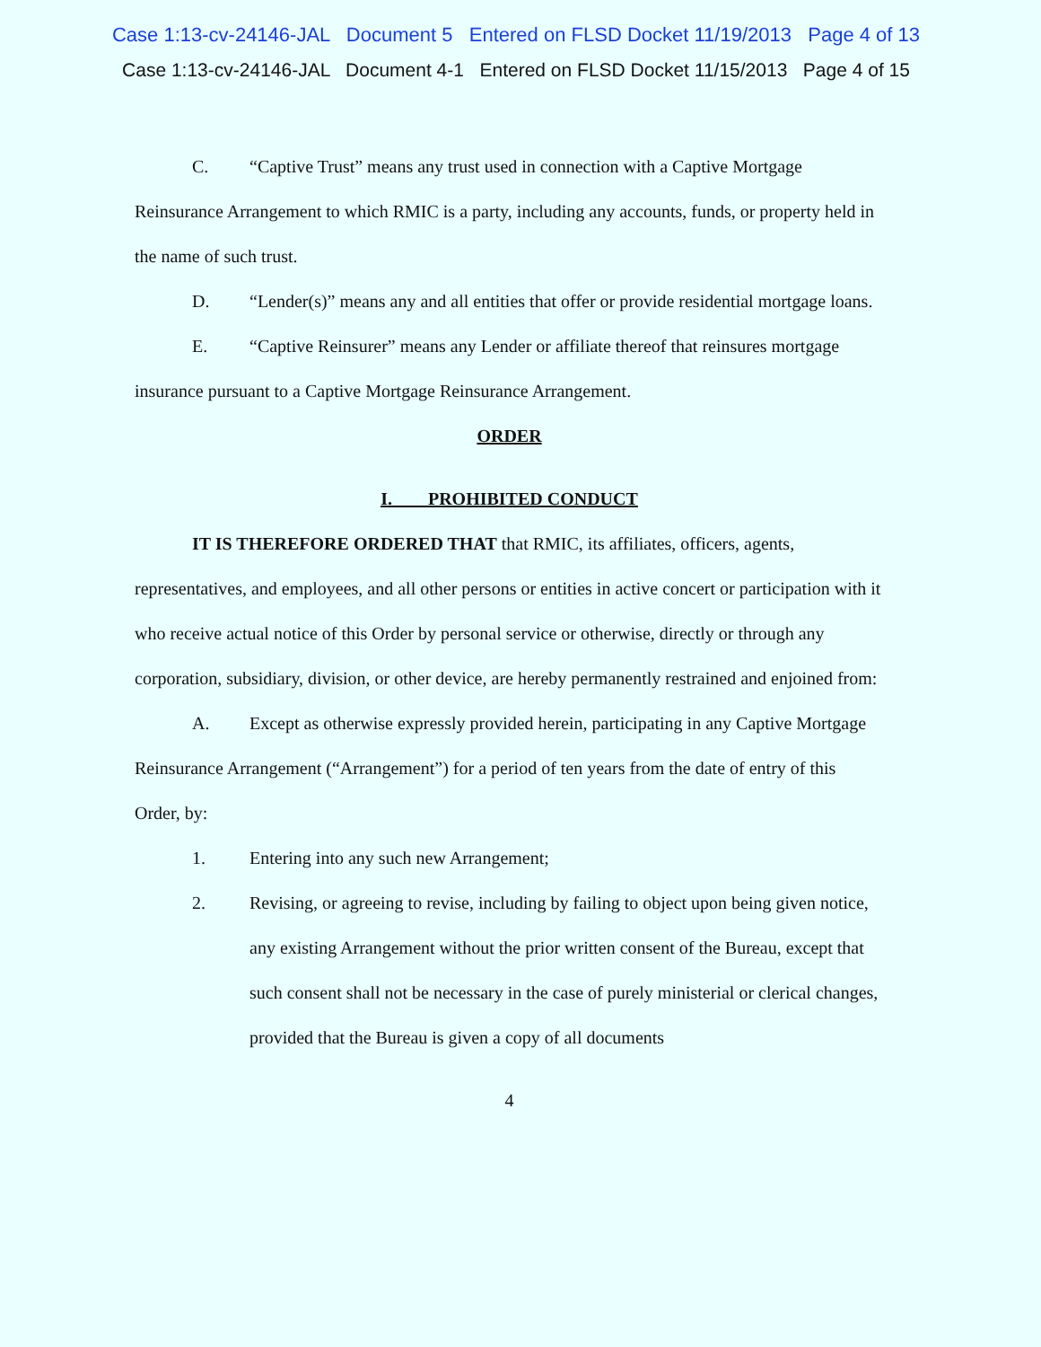Case 1:13-cv-24146-JAL Document 5 Entered on FLSD Docket 11/19/2013 Page 4 of 13
Case 1:13-cv-24146-JAL Document 4-1 Entered on FLSD Docket 11/15/2013 Page 4 of 15
C. “Captive Trust” means any trust used in connection with a Captive Mortgage Reinsurance Arrangement to which RMIC is a party, including any accounts, funds, or property held in the name of such trust.
D. “Lender(s)” means any and all entities that offer or provide residential mortgage loans.
E. “Captive Reinsurer” means any Lender or affiliate thereof that reinsures mortgage insurance pursuant to a Captive Mortgage Reinsurance Arrangement.
ORDER
I. PROHIBITED CONDUCT
IT IS THEREFORE ORDERED THAT that RMIC, its affiliates, officers, agents, representatives, and employees, and all other persons or entities in active concert or participation with it who receive actual notice of this Order by personal service or otherwise, directly or through any corporation, subsidiary, division, or other device, are hereby permanently restrained and enjoined from:
A. Except as otherwise expressly provided herein, participating in any Captive Mortgage Reinsurance Arrangement (“Arrangement”) for a period of ten years from the date of entry of this Order, by:
1. Entering into any such new Arrangement;
2. Revising, or agreeing to revise, including by failing to object upon being given notice, any existing Arrangement without the prior written consent of the Bureau, except that such consent shall not be necessary in the case of purely ministerial or clerical changes, provided that the Bureau is given a copy of all documents
4